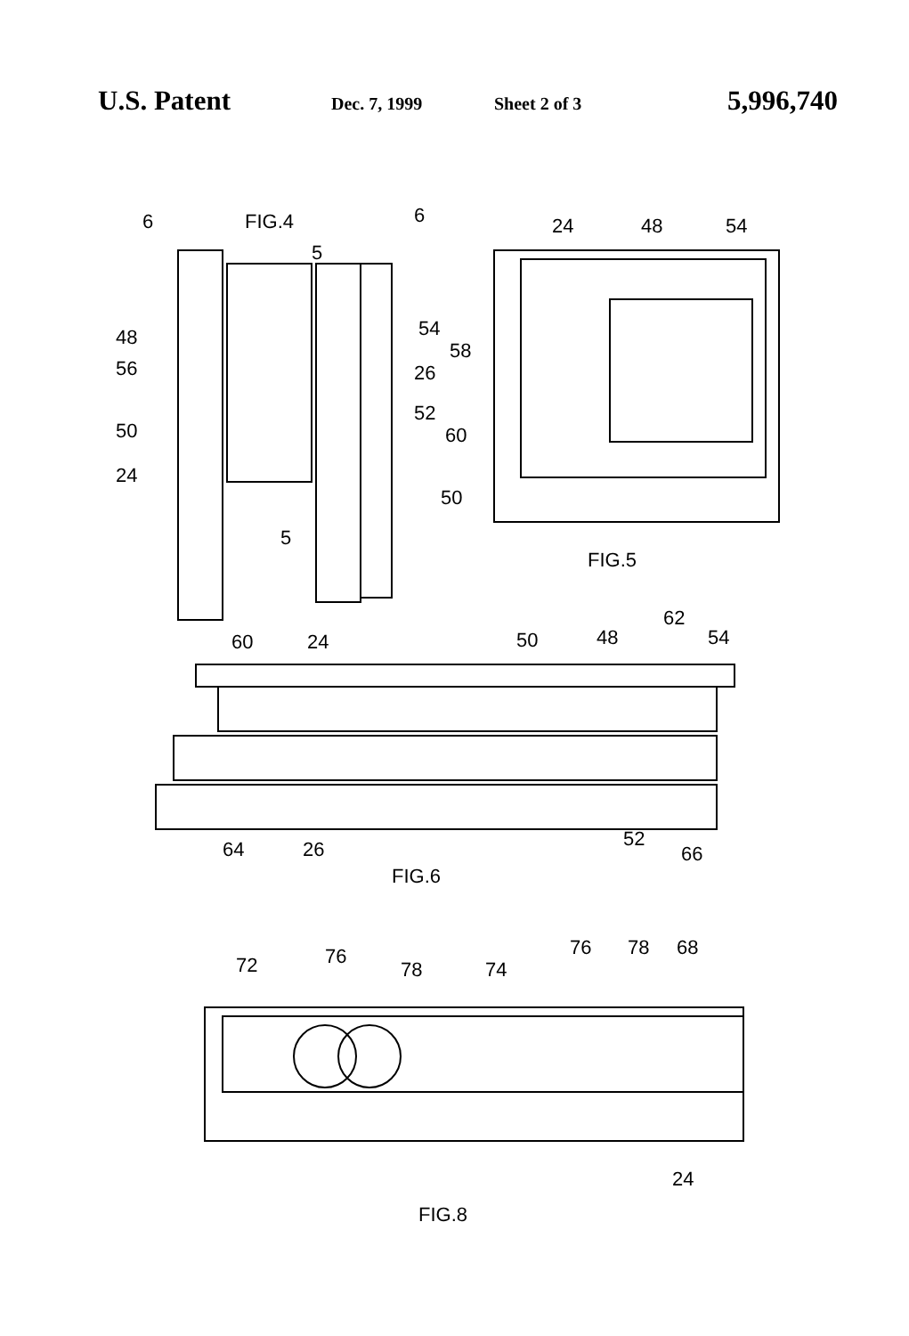U.S. Patent Dec. 7, 1999 Sheet 2 of 3 5,996,740
6
6
FIG.4
5
5
48
56
50
24
54
58
26
52
24
48
54
60
50
FIG.5
60
24
50
48
62
54
64
26
52
66
FIG.6
72
76
78
74
76
78
68
24
FIG.8